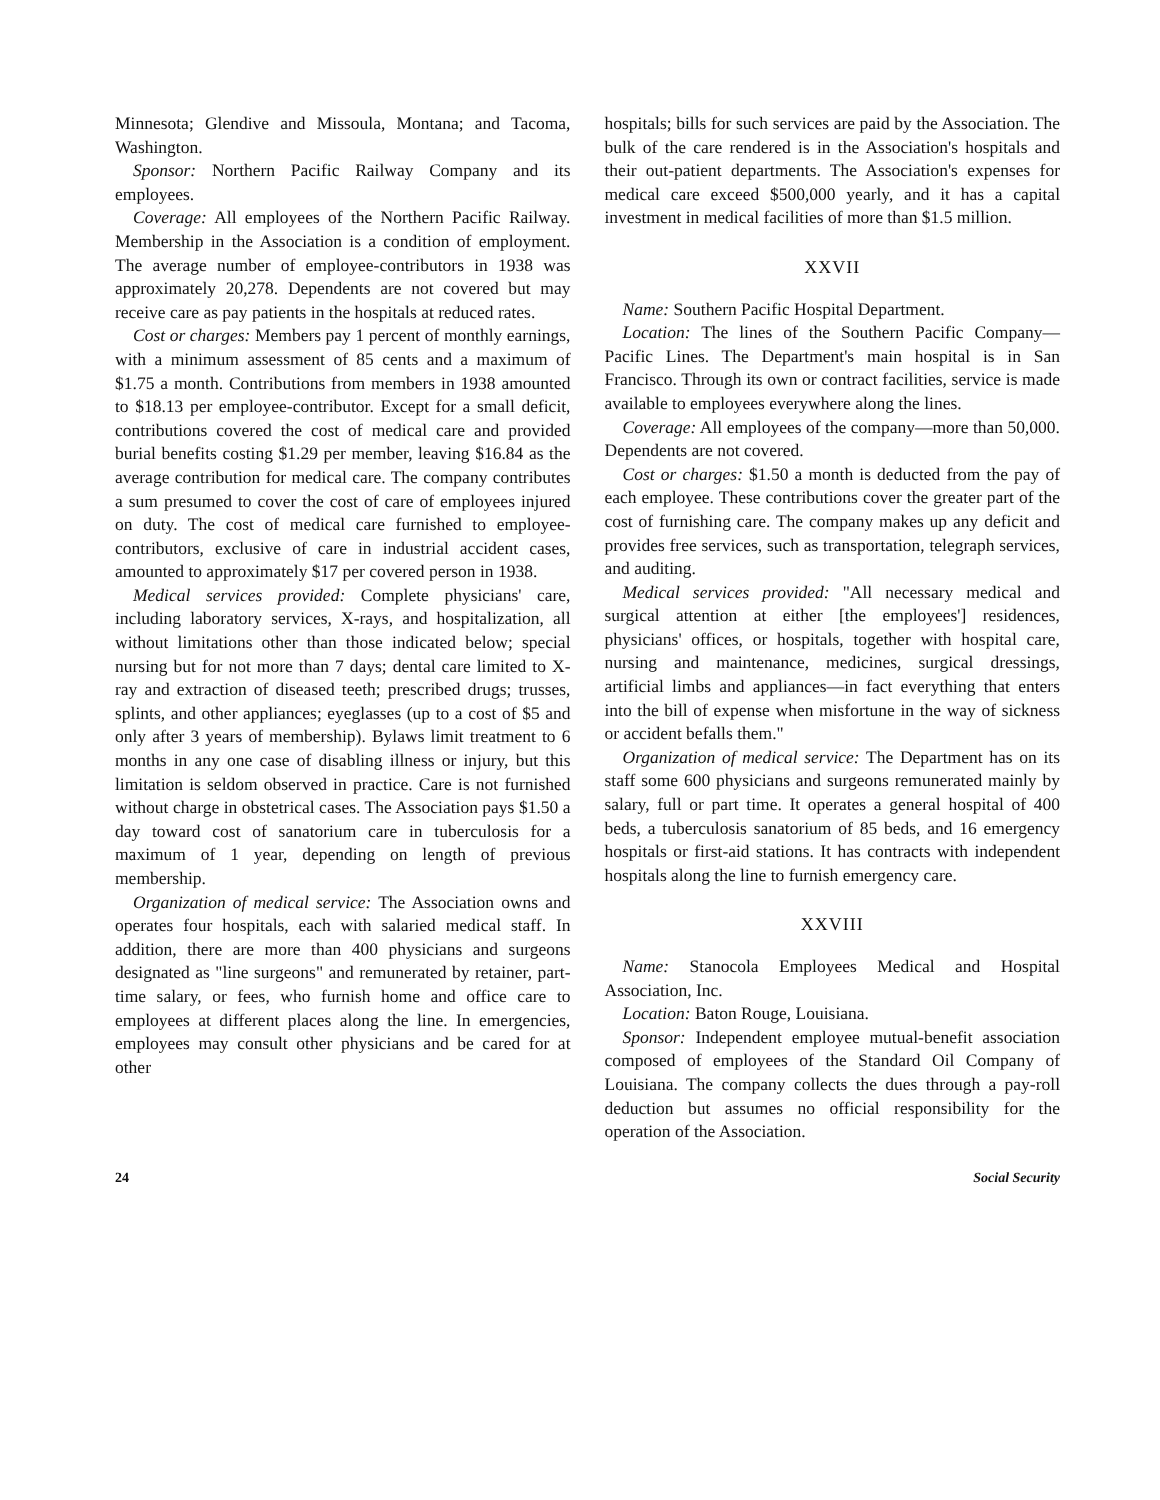Minnesota; Glendive and Missoula, Montana; and Tacoma, Washington.
Sponsor: Northern Pacific Railway Company and its employees.
Coverage: All employees of the Northern Pacific Railway. Membership in the Association is a condition of employment. The average number of employee-contributors in 1938 was approximately 20,278. Dependents are not covered but may receive care as pay patients in the hospitals at reduced rates.
Cost or charges: Members pay 1 percent of monthly earnings, with a minimum assessment of 85 cents and a maximum of $1.75 a month. Contributions from members in 1938 amounted to $18.13 per employee-contributor. Except for a small deficit, contributions covered the cost of medical care and provided burial benefits costing $1.29 per member, leaving $16.84 as the average contribution for medical care. The company contributes a sum presumed to cover the cost of care of employees injured on duty. The cost of medical care furnished to employee-contributors, exclusive of care in industrial accident cases, amounted to approximately $17 per covered person in 1938.
Medical services provided: Complete physicians' care, including laboratory services, X-rays, and hospitalization, all without limitations other than those indicated below; special nursing but for not more than 7 days; dental care limited to X-ray and extraction of diseased teeth; prescribed drugs; trusses, splints, and other appliances; eyeglasses (up to a cost of $5 and only after 3 years of membership). Bylaws limit treatment to 6 months in any one case of disabling illness or injury, but this limitation is seldom observed in practice. Care is not furnished without charge in obstetrical cases. The Association pays $1.50 a day toward cost of sanatorium care in tuberculosis for a maximum of 1 year, depending on length of previous membership.
Organization of medical service: The Association owns and operates four hospitals, each with salaried medical staff. In addition, there are more than 400 physicians and surgeons designated as "line surgeons" and remunerated by retainer, part-time salary, or fees, who furnish home and office care to employees at different places along the line. In emergencies, employees may consult other physicians and be cared for at other
hospitals; bills for such services are paid by the Association. The bulk of the care rendered is in the Association's hospitals and their out-patient departments. The Association's expenses for medical care exceed $500,000 yearly, and it has a capital investment in medical facilities of more than $1.5 million.
XXVII
Name: Southern Pacific Hospital Department.
Location: The lines of the Southern Pacific Company—Pacific Lines. The Department's main hospital is in San Francisco. Through its own or contract facilities, service is made available to employees everywhere along the lines.
Coverage: All employees of the company—more than 50,000. Dependents are not covered.
Cost or charges: $1.50 a month is deducted from the pay of each employee. These contributions cover the greater part of the cost of furnishing care. The company makes up any deficit and provides free services, such as transportation, telegraph services, and auditing.
Medical services provided: "All necessary medical and surgical attention at either [the employees'] residences, physicians' offices, or hospitals, together with hospital care, nursing and maintenance, medicines, surgical dressings, artificial limbs and appliances—in fact everything that enters into the bill of expense when misfortune in the way of sickness or accident befalls them."
Organization of medical service: The Department has on its staff some 600 physicians and surgeons remunerated mainly by salary, full or part time. It operates a general hospital of 400 beds, a tuberculosis sanatorium of 85 beds, and 16 emergency hospitals or first-aid stations. It has contracts with independent hospitals along the line to furnish emergency care.
XXVIII
Name: Stanocola Employees Medical and Hospital Association, Inc.
Location: Baton Rouge, Louisiana.
Sponsor: Independent employee mutual-benefit association composed of employees of the Standard Oil Company of Louisiana. The company collects the dues through a pay-roll deduction but assumes no official responsibility for the operation of the Association.
24 Social Security